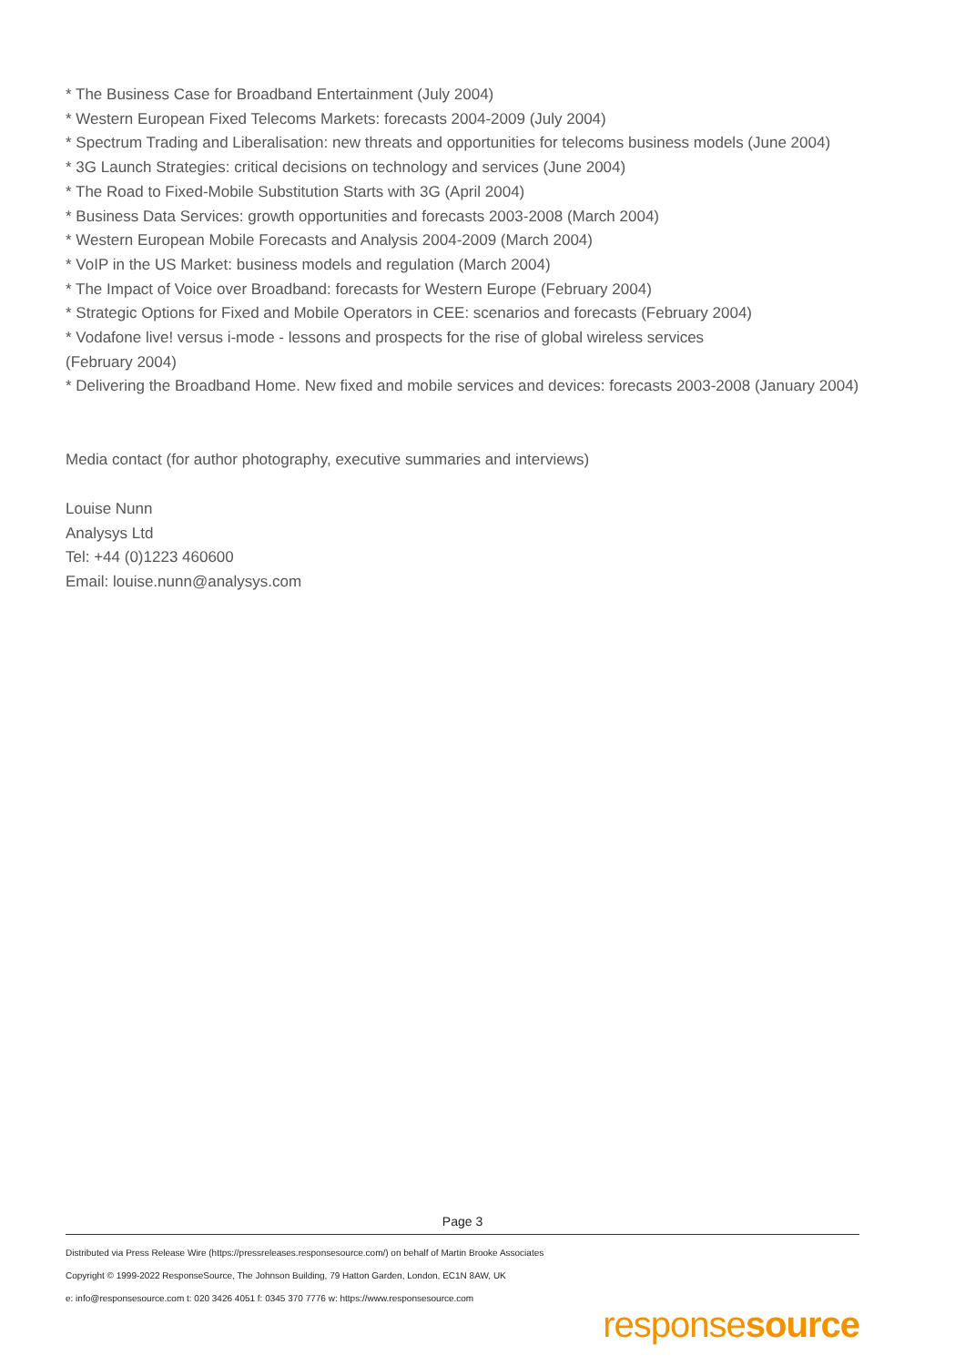* The Business Case for Broadband Entertainment (July 2004)
* Western European Fixed Telecoms Markets: forecasts 2004-2009 (July 2004)
* Spectrum Trading and Liberalisation: new threats and opportunities for telecoms business models (June 2004)
* 3G Launch Strategies: critical decisions on technology and services (June 2004)
* The Road to Fixed-Mobile Substitution Starts with 3G (April 2004)
* Business Data Services: growth opportunities and forecasts 2003-2008 (March 2004)
* Western European Mobile Forecasts and Analysis 2004-2009 (March 2004)
* VoIP in the US Market: business models and regulation (March 2004)
* The Impact of Voice over Broadband: forecasts for Western Europe (February 2004)
* Strategic Options for Fixed and Mobile Operators in CEE: scenarios and forecasts (February 2004)
* Vodafone live! versus i-mode - lessons and prospects for the rise of global wireless services
(February 2004)
* Delivering the Broadband Home. New fixed and mobile services and devices: forecasts 2003-2008 (January 2004)
Media contact (for author photography, executive summaries and interviews)
Louise Nunn
Analysys Ltd
Tel: +44 (0)1223 460600
Email: louise.nunn@analysys.com
Page 3
Distributed via Press Release Wire (https://pressreleases.responsesource.com/) on behalf of Martin Brooke Associates
Copyright © 1999-2022 ResponseSource, The Johnson Building, 79 Hatton Garden, London, EC1N 8AW, UK
e: info@responsesource.com t: 020 3426 4051 f: 0345 370 7776 w: https://www.responsesource.com
responsesource